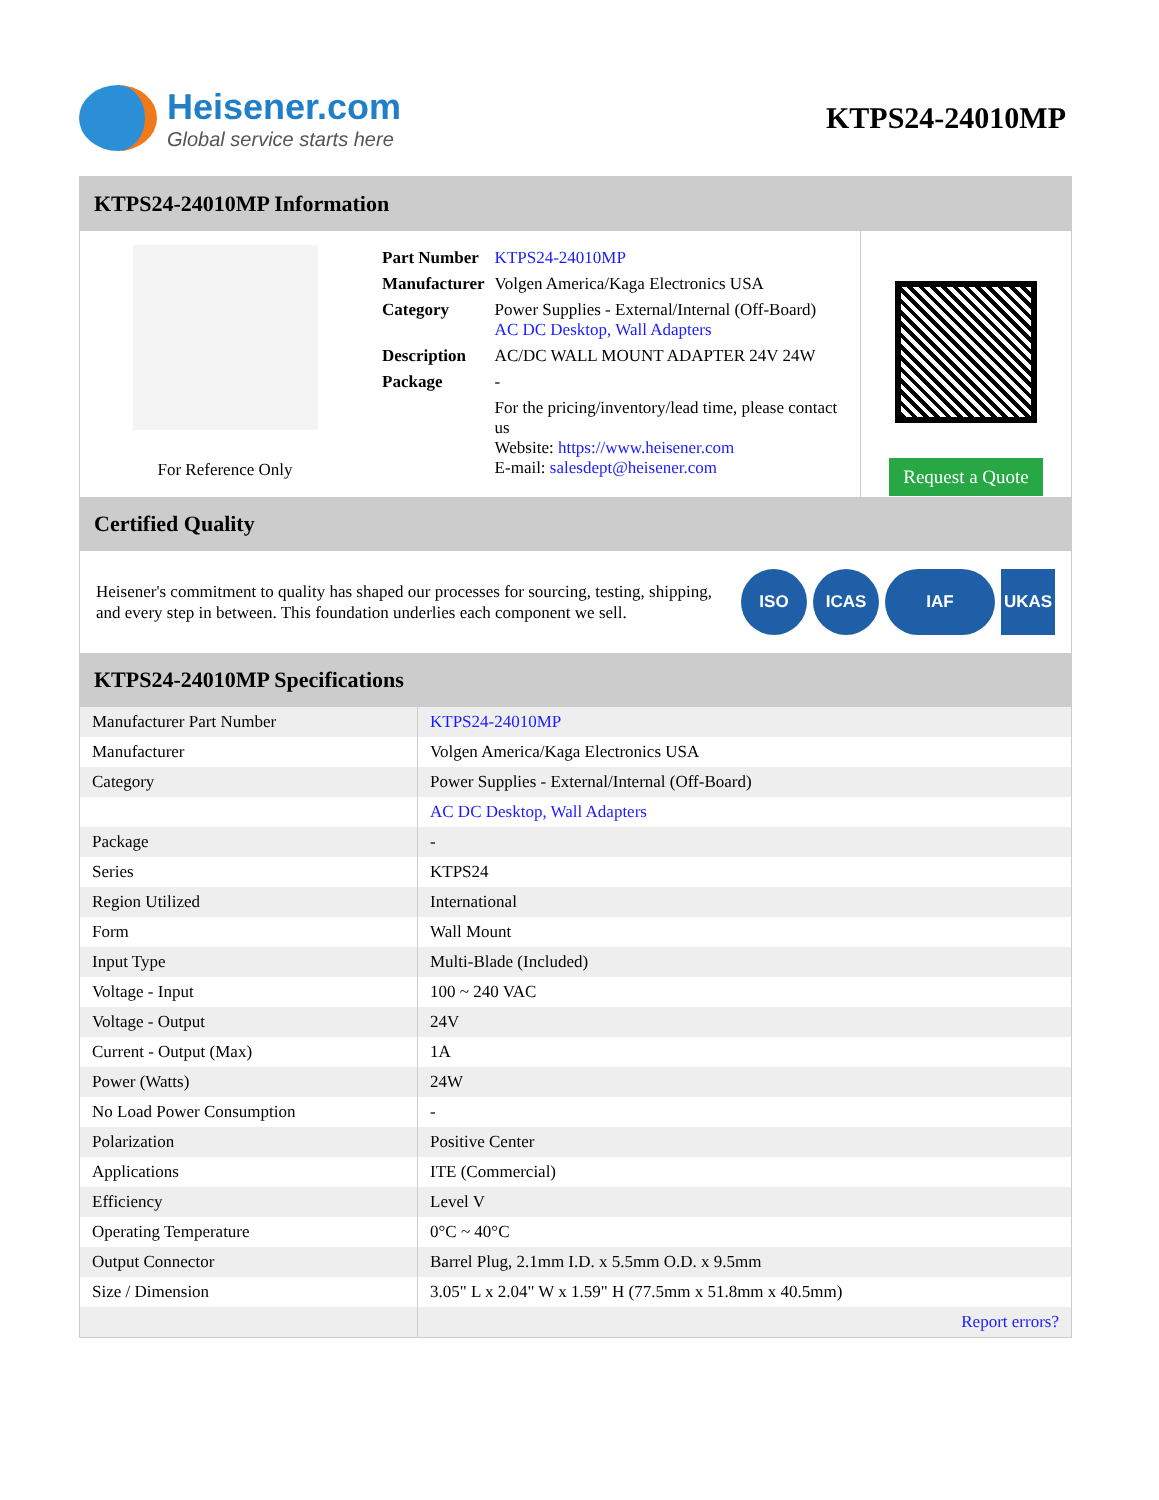Heisener.com
Global service starts here
KTPS24-24010MP
KTPS24-24010MP Information
For Reference Only
| Part Number | KTPS24-24010MP |
| Manufacturer | Volgen America/Kaga Electronics USA |
| Category | Power Supplies - External/Internal (Off-Board) AC DC Desktop, Wall Adapters |
| Description | AC/DC WALL MOUNT ADAPTER 24V 24W |
| Package | - |
| | For the pricing/inventory/lead time, please contact us Website: https://www.heisener.com E-mail: salesdept@heisener.com |
Request a Quote
Certified Quality
Heisener's commitment to quality has shaped our processes for sourcing, testing, shipping, and every step in between. This foundation underlies each component we sell.
ISO ICAS IAF UKAS
KTPS24-24010MP Specifications
| Manufacturer Part Number | KTPS24-24010MP |
| Manufacturer | Volgen America/Kaga Electronics USA |
| Category | Power Supplies - External/Internal (Off-Board) |
| | AC DC Desktop, Wall Adapters |
| Package | - |
| Series | KTPS24 |
| Region Utilized | International |
| Form | Wall Mount |
| Input Type | Multi-Blade (Included) |
| Voltage - Input | 100 ~ 240 VAC |
| Voltage - Output | 24V |
| Current - Output (Max) | 1A |
| Power (Watts) | 24W |
| No Load Power Consumption | - |
| Polarization | Positive Center |
| Applications | ITE (Commercial) |
| Efficiency | Level V |
| Operating Temperature | 0°C ~ 40°C |
| Output Connector | Barrel Plug, 2.1mm I.D. x 5.5mm O.D. x 9.5mm |
| Size / Dimension | 3.05" L x 2.04" W x 1.59" H (77.5mm x 51.8mm x 40.5mm) |
| | Report errors? |